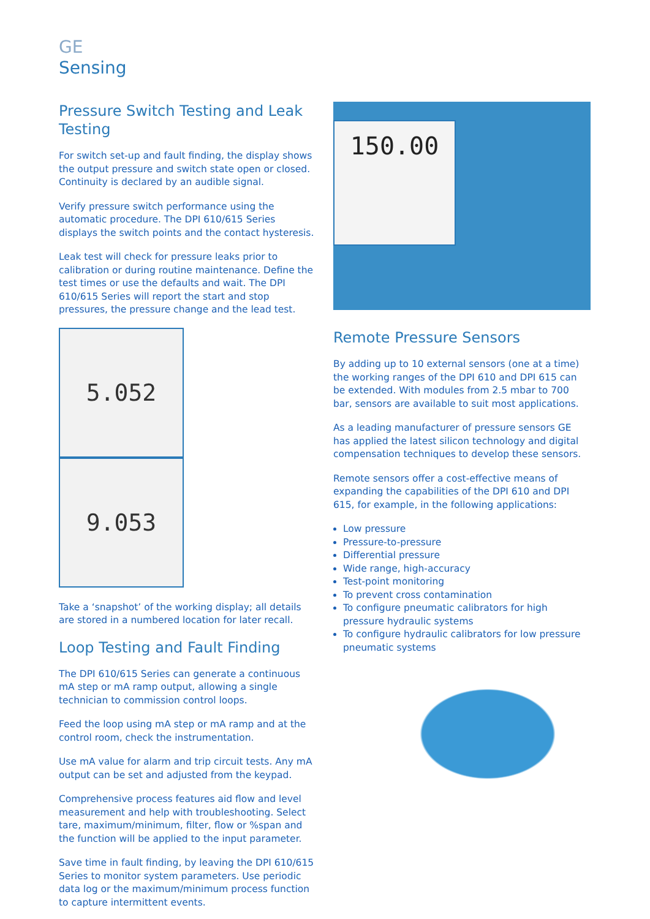GE
Sensing
Pressure Switch Testing and Leak Testing
For switch set-up and fault finding, the display shows the output pressure and switch state open or closed. Continuity is declared by an audible signal.
Verify pressure switch performance using the automatic procedure. The DPI 610/615 Series displays the switch points and the contact hysteresis.
Leak test will check for pressure leaks prior to calibration or during routine maintenance. Define the test times or use the defaults and wait. The DPI 610/615 Series will report the start and stop pressures, the pressure change and the lead test.
5.052 9.053
Take a ‘snapshot’ of the working display; all details are stored in a numbered location for later recall.
Loop Testing and Fault Finding
The DPI 610/615 Series can generate a continuous mA step or mA ramp output, allowing a single technician to commission control loops.
Feed the loop using mA step or mA ramp and at the control room, check the instrumentation.
Use mA value for alarm and trip circuit tests. Any mA output can be set and adjusted from the keypad.
Comprehensive process features aid flow and level measurement and help with troubleshooting. Select tare, maximum/minimum, filter, flow or %span and the function will be applied to the input parameter.
Save time in fault finding, by leaving the DPI 610/615 Series to monitor system parameters. Use periodic data log or the maximum/minimum process function to capture intermittent events.
150.00
Remote Pressure Sensors
By adding up to 10 external sensors (one at a time) the working ranges of the DPI 610 and DPI 615 can be extended. With modules from 2.5 mbar to 700 bar, sensors are available to suit most applications.
As a leading manufacturer of pressure sensors GE has applied the latest silicon technology and digital compensation techniques to develop these sensors.
Remote sensors offer a cost-effective means of expanding the capabilities of the DPI 610 and DPI 615, for example, in the following applications:
Low pressure
Pressure-to-pressure
Differential pressure
Wide range, high-accuracy
Test-point monitoring
To prevent cross contamination
To configure pneumatic calibrators for high pressure hydraulic systems
To configure hydraulic calibrators for low pressure pneumatic systems